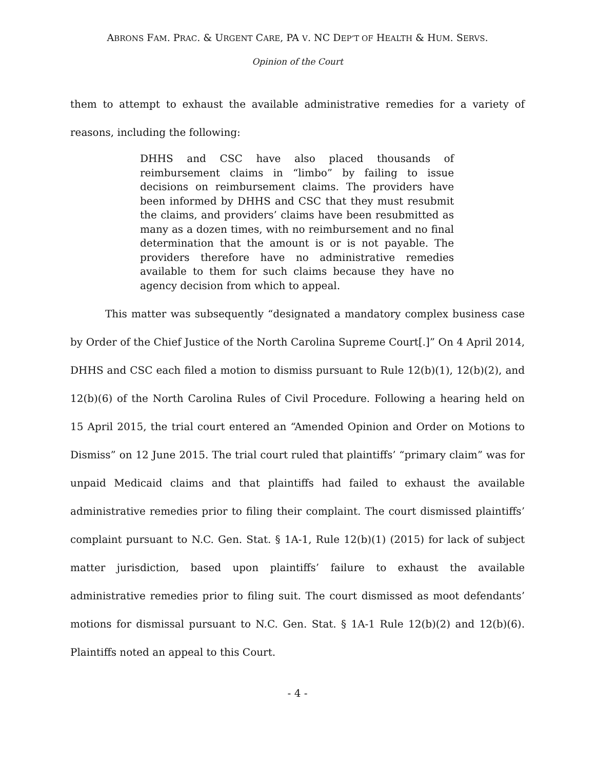ABRONS FAM. PRAC. & URGENT CARE, PA V. NC DEP’T OF HEALTH & HUM. SERVS.
Opinion of the Court
them to attempt to exhaust the available administrative remedies for a variety of reasons, including the following:
DHHS and CSC have also placed thousands of reimbursement claims in “limbo” by failing to issue decisions on reimbursement claims. The providers have been informed by DHHS and CSC that they must resubmit the claims, and providers’ claims have been resubmitted as many as a dozen times, with no reimbursement and no final determination that the amount is or is not payable. The providers therefore have no administrative remedies available to them for such claims because they have no agency decision from which to appeal.
This matter was subsequently “designated a mandatory complex business case by Order of the Chief Justice of the North Carolina Supreme Court[.]” On 4 April 2014, DHHS and CSC each filed a motion to dismiss pursuant to Rule 12(b)(1), 12(b)(2), and 12(b)(6) of the North Carolina Rules of Civil Procedure. Following a hearing held on 15 April 2015, the trial court entered an “Amended Opinion and Order on Motions to Dismiss” on 12 June 2015. The trial court ruled that plaintiffs’ “primary claim” was for unpaid Medicaid claims and that plaintiffs had failed to exhaust the available administrative remedies prior to filing their complaint. The court dismissed plaintiffs’ complaint pursuant to N.C. Gen. Stat. § 1A-1, Rule 12(b)(1) (2015) for lack of subject matter jurisdiction, based upon plaintiffs’ failure to exhaust the available administrative remedies prior to filing suit. The court dismissed as moot defendants’ motions for dismissal pursuant to N.C. Gen. Stat. § 1A-1 Rule 12(b)(2) and 12(b)(6). Plaintiffs noted an appeal to this Court.
- 4 -